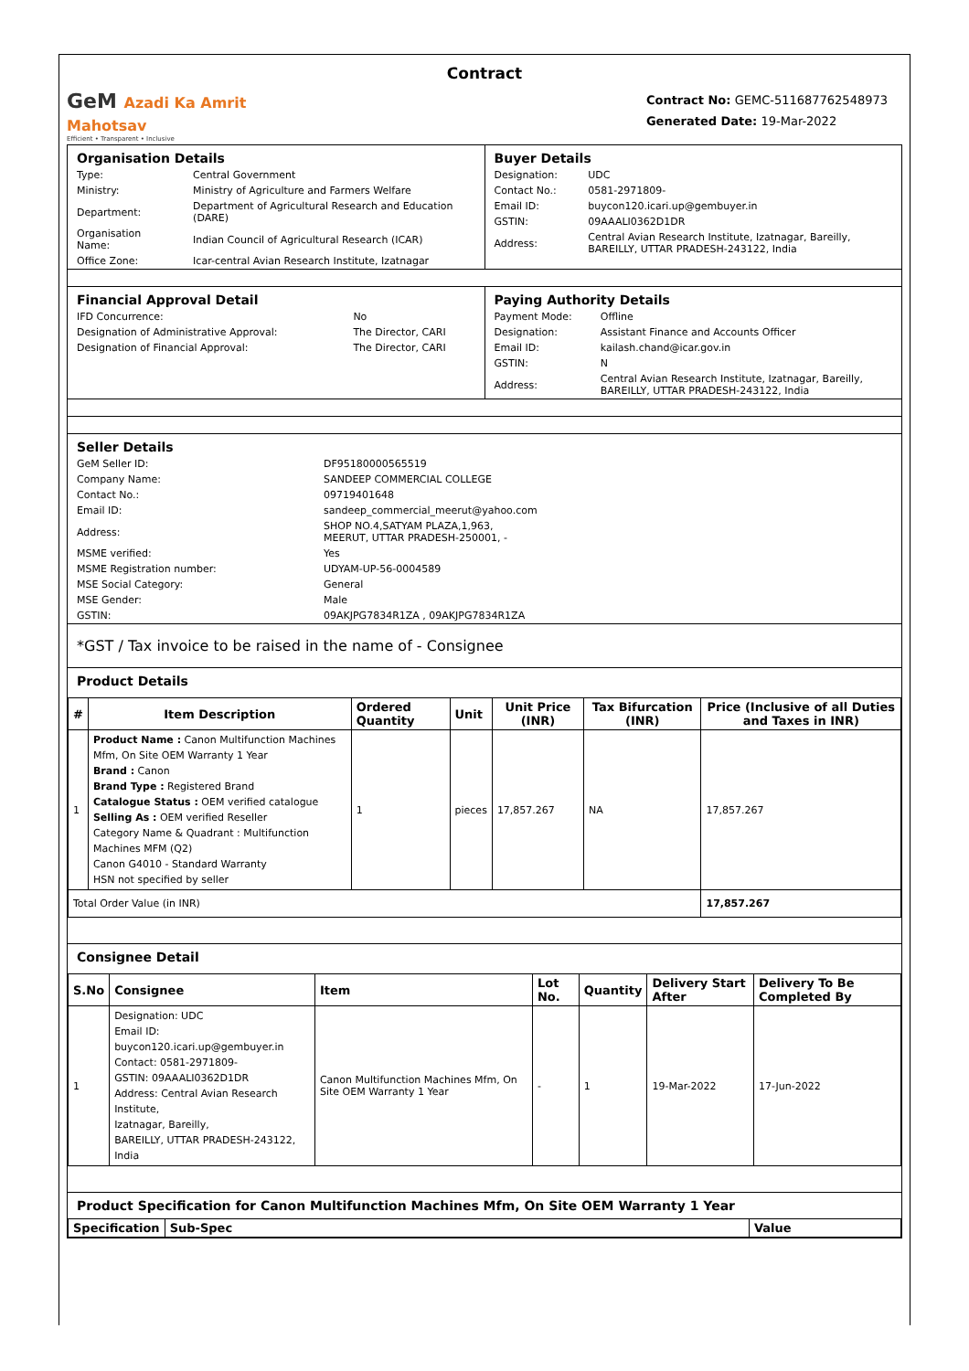Contract
GeM Azadi Ka Amrit Mahotsav
Efficient • Transparent • Inclusive
Contract No: GEMC-511687762548973
Generated Date: 19-Mar-2022
Organisation Details
| Type: | Central Government |
| Ministry: | Ministry of Agriculture and Farmers Welfare |
| Department: | Department of Agricultural Research and Education (DARE) |
| Organisation Name: | Indian Council of Agricultural Research (ICAR) |
| Office Zone: | Icar-central Avian Research Institute, Izatnagar |
Buyer Details
| Designation: | UDC |
| Contact No.: | 0581-2971809- |
| Email ID: | buycon120.icari.up@gembuyer.in |
| GSTIN: | 09AAALI0362D1DR |
| Address: | Central Avian Research Institute, Izatnagar, Bareilly, BAREILLY, UTTAR PRADESH-243122, India |
Financial Approval Detail
| IFD Concurrence: | No |
| Designation of Administrative Approval: | The Director, CARI |
| Designation of Financial Approval: | The Director, CARI |
Paying Authority Details
| Payment Mode: | Offline |
| Designation: | Assistant Finance and Accounts Officer |
| Email ID: | kailash.chand@icar.gov.in |
| GSTIN: | N |
| Address: | Central Avian Research Institute, Izatnagar, Bareilly, BAREILLY, UTTAR PRADESH-243122, India |
Seller Details
| GeM Seller ID: | DF95180000565519 |
| Company Name: | SANDEEP COMMERCIAL COLLEGE |
| Contact No.: | 09719401648 |
| Email ID: | sandeep_commercial_meerut@yahoo.com |
| Address: | SHOP NO.4,SATYAM PLAZA,1,963, MEERUT, UTTAR PRADESH-250001, - |
| MSME verified: | Yes |
| MSME Registration number: | UDYAM-UP-56-0004589 |
| MSE Social Category: | General |
| MSE Gender: | Male |
| GSTIN: | 09AKJPG7834R1ZA , 09AKJPG7834R1ZA |
*GST / Tax invoice to be raised in the name of - Consignee
Product Details
| # | Item Description | Ordered Quantity | Unit | Unit Price (INR) | Tax Bifurcation (INR) | Price (Inclusive of all Duties and Taxes in INR) |
| --- | --- | --- | --- | --- | --- | --- |
| 1 | Product Name : Canon Multifunction Machines Mfm, On Site OEM Warranty 1 Year Brand : Canon Brand Type : Registered Brand Catalogue Status : OEM verified catalogue Selling As : OEM verified Reseller Category Name & Quadrant : Multifunction Machines MFM (Q2) Canon G4010 - Standard Warranty HSN not specified by seller | 1 | pieces | 17,857.267 | NA | 17,857.267 |
| Total Order Value (in INR) | | | | | | 17,857.267 |
Consignee Detail
| S.No | Consignee | Item | Lot No. | Quantity | Delivery Start After | Delivery To Be Completed By |
| --- | --- | --- | --- | --- | --- | --- |
| 1 | Designation: UDC Email ID: buycon120.icari.up@gembuyer.in Contact: 0581-2971809- GSTIN: 09AAALI0362D1DR Address: Central Avian Research Institute, Izatnagar, Bareilly, BAREILLY, UTTAR PRADESH-243122, India | Canon Multifunction Machines Mfm, On Site OEM Warranty 1 Year | - | 1 | 19-Mar-2022 | 17-Jun-2022 |
Product Specification for Canon Multifunction Machines Mfm, On Site OEM Warranty 1 Year
| Specification | Sub-Spec | Value |
| --- | --- | --- |